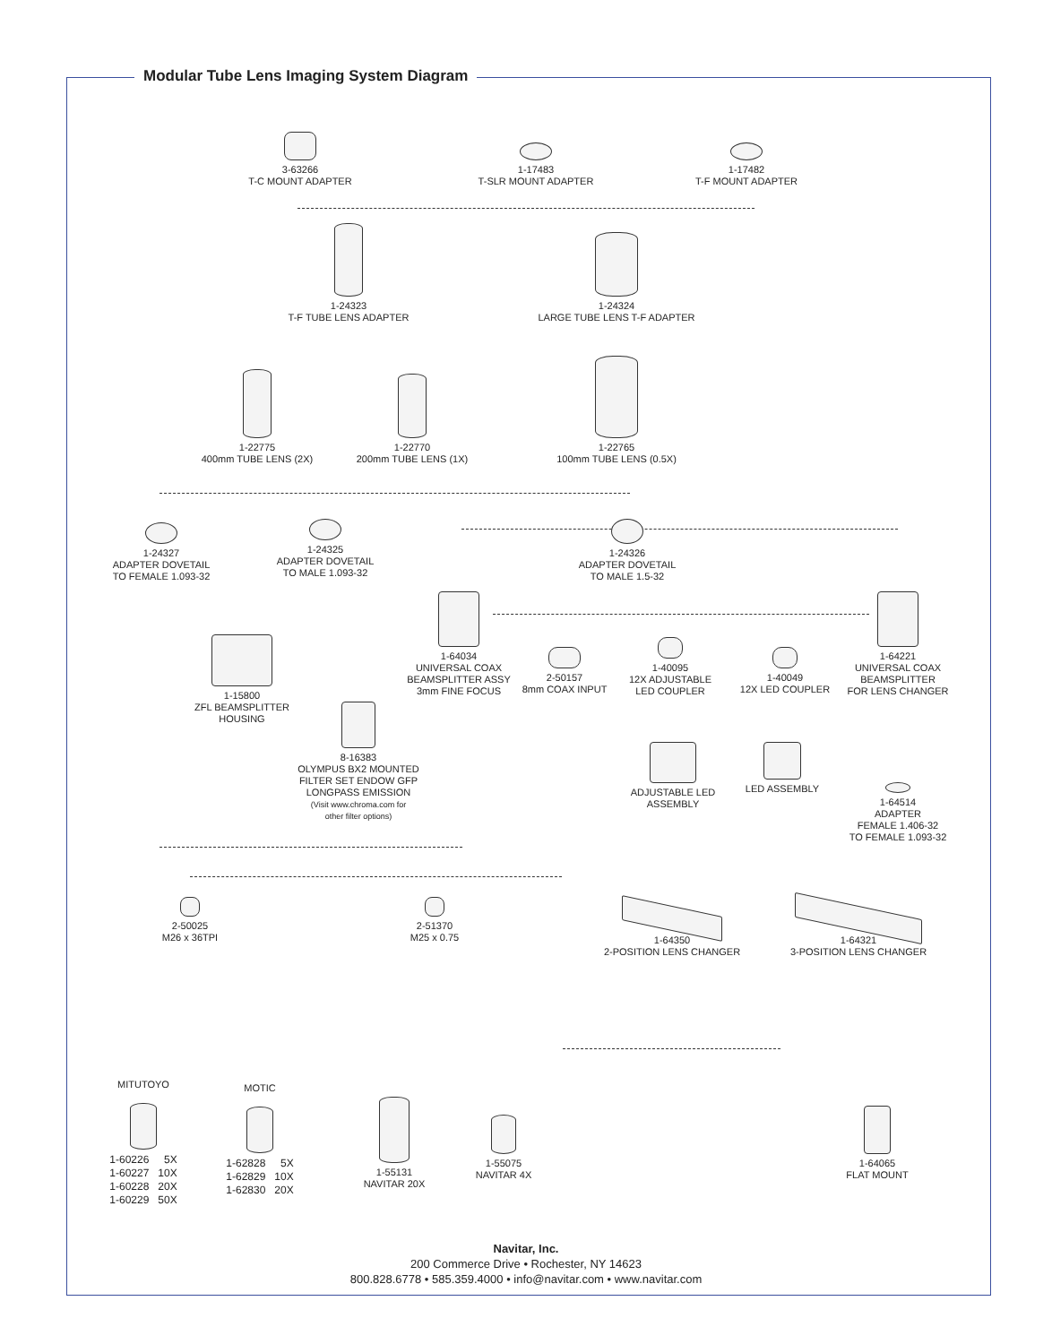Modular Tube Lens Imaging System Diagram
3-63266
T-C MOUNT ADAPTER
1-17483
T-SLR MOUNT ADAPTER
1-17482
T-F MOUNT ADAPTER
1-24323
T-F TUBE LENS ADAPTER
1-24324
LARGE TUBE LENS T-F ADAPTER
1-22775
400mm TUBE LENS (2X)
1-22770
200mm TUBE LENS (1X)
1-22765
100mm TUBE LENS (0.5X)
1-24327
ADAPTER DOVETAIL
TO FEMALE 1.093-32
1-24325
ADAPTER DOVETAIL
TO MALE 1.093-32
1-24326
ADAPTER DOVETAIL
TO MALE 1.5-32
1-64034
UNIVERSAL COAX
BEAMSPLITTER ASSY
3mm FINE FOCUS
2-50157
8mm COAX INPUT
1-40095
12X ADJUSTABLE
LED COUPLER
1-40049
12X LED COUPLER
1-64221
UNIVERSAL COAX
BEAMSPLITTER
FOR LENS CHANGER
1-15800
ZFL BEAMSPLITTER
HOUSING
8-16383
OLYMPUS BX2 MOUNTED
FILTER SET ENDOW GFP
LONGPASS EMISSION
(Visit www.chroma.com for
other filter options)
ADJUSTABLE LED
ASSEMBLY
LED ASSEMBLY
1-64514
ADAPTER
FEMALE 1.406-32
TO FEMALE 1.093-32
2-50025
M26 x 36TPI
2-51370
M25 x 0.75
1-64350
2-POSITION LENS CHANGER
1-64321
3-POSITION LENS CHANGER
MITUTOYO
1-60226 5X
1-60227 10X
1-60228 20X
1-60229 50X
MOTIC
1-62828 5X
1-62829 10X
1-62830 20X
1-55131
NAVITAR 20X
1-55075
NAVITAR 4X
1-64065
FLAT MOUNT
Navitar, Inc.
200 Commerce Drive • Rochester, NY 14623
800.828.6778 • 585.359.4000 • info@navitar.com • www.navitar.com